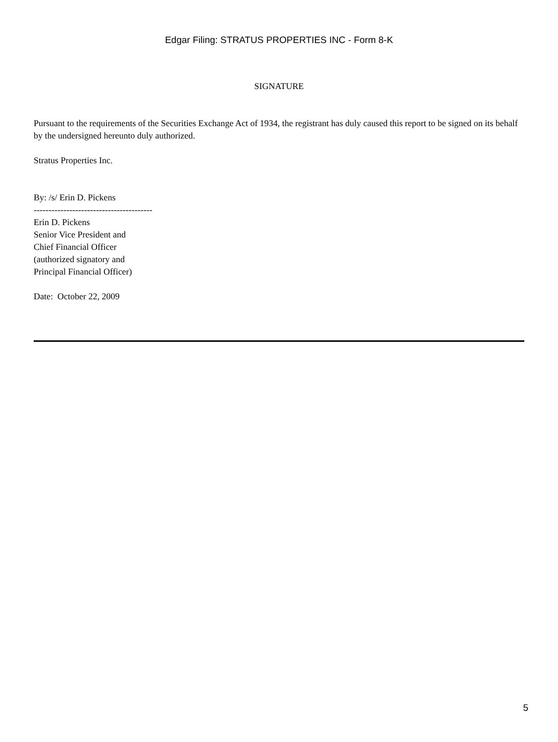Edgar Filing: STRATUS PROPERTIES INC - Form 8-K
SIGNATURE
Pursuant to the requirements of the Securities Exchange Act of 1934, the registrant has duly caused this report to be signed on its behalf by the undersigned hereunto duly authorized.
Stratus Properties Inc.
By: /s/ Erin D. Pickens
----------------------------------------
Erin D. Pickens
Senior Vice President and
Chief Financial Officer
(authorized signatory and
Principal Financial Officer)
Date: October 22, 2009
5